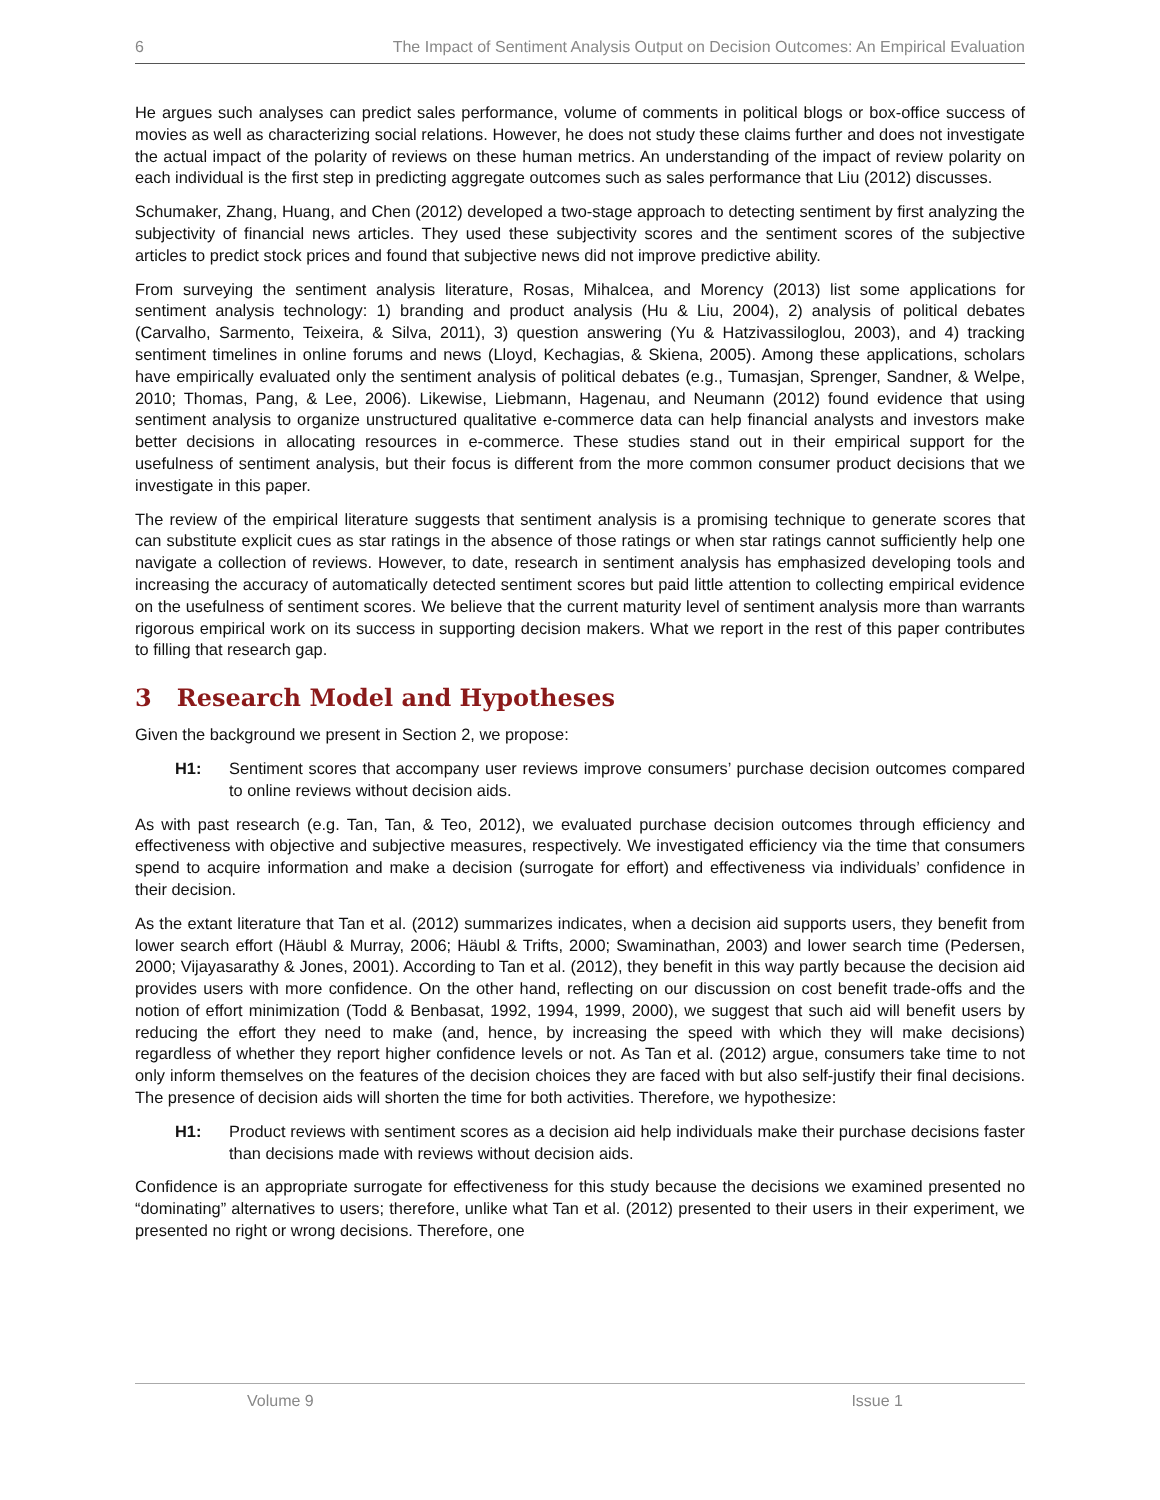6 The Impact of Sentiment Analysis Output on Decision Outcomes: An Empirical Evaluation
He argues such analyses can predict sales performance, volume of comments in political blogs or box-office success of movies as well as characterizing social relations. However, he does not study these claims further and does not investigate the actual impact of the polarity of reviews on these human metrics. An understanding of the impact of review polarity on each individual is the first step in predicting aggregate outcomes such as sales performance that Liu (2012) discusses.
Schumaker, Zhang, Huang, and Chen (2012) developed a two-stage approach to detecting sentiment by first analyzing the subjectivity of financial news articles. They used these subjectivity scores and the sentiment scores of the subjective articles to predict stock prices and found that subjective news did not improve predictive ability.
From surveying the sentiment analysis literature, Rosas, Mihalcea, and Morency (2013) list some applications for sentiment analysis technology: 1) branding and product analysis (Hu & Liu, 2004), 2) analysis of political debates (Carvalho, Sarmento, Teixeira, & Silva, 2011), 3) question answering (Yu & Hatzivassiloglou, 2003), and 4) tracking sentiment timelines in online forums and news (Lloyd, Kechagias, & Skiena, 2005). Among these applications, scholars have empirically evaluated only the sentiment analysis of political debates (e.g., Tumasjan, Sprenger, Sandner, & Welpe, 2010; Thomas, Pang, & Lee, 2006). Likewise, Liebmann, Hagenau, and Neumann (2012) found evidence that using sentiment analysis to organize unstructured qualitative e-commerce data can help financial analysts and investors make better decisions in allocating resources in e-commerce. These studies stand out in their empirical support for the usefulness of sentiment analysis, but their focus is different from the more common consumer product decisions that we investigate in this paper.
The review of the empirical literature suggests that sentiment analysis is a promising technique to generate scores that can substitute explicit cues as star ratings in the absence of those ratings or when star ratings cannot sufficiently help one navigate a collection of reviews. However, to date, research in sentiment analysis has emphasized developing tools and increasing the accuracy of automatically detected sentiment scores but paid little attention to collecting empirical evidence on the usefulness of sentiment scores. We believe that the current maturity level of sentiment analysis more than warrants rigorous empirical work on its success in supporting decision makers. What we report in the rest of this paper contributes to filling that research gap.
3 Research Model and Hypotheses
Given the background we present in Section 2, we propose:
H1: Sentiment scores that accompany user reviews improve consumers’ purchase decision outcomes compared to online reviews without decision aids.
As with past research (e.g. Tan, Tan, & Teo, 2012), we evaluated purchase decision outcomes through efficiency and effectiveness with objective and subjective measures, respectively. We investigated efficiency via the time that consumers spend to acquire information and make a decision (surrogate for effort) and effectiveness via individuals’ confidence in their decision.
As the extant literature that Tan et al. (2012) summarizes indicates, when a decision aid supports users, they benefit from lower search effort (Häubl & Murray, 2006; Häubl & Trifts, 2000; Swaminathan, 2003) and lower search time (Pedersen, 2000; Vijayasarathy & Jones, 2001). According to Tan et al. (2012), they benefit in this way partly because the decision aid provides users with more confidence. On the other hand, reflecting on our discussion on cost benefit trade-offs and the notion of effort minimization (Todd & Benbasat, 1992, 1994, 1999, 2000), we suggest that such aid will benefit users by reducing the effort they need to make (and, hence, by increasing the speed with which they will make decisions) regardless of whether they report higher confidence levels or not. As Tan et al. (2012) argue, consumers take time to not only inform themselves on the features of the decision choices they are faced with but also self-justify their final decisions. The presence of decision aids will shorten the time for both activities. Therefore, we hypothesize:
H1: Product reviews with sentiment scores as a decision aid help individuals make their purchase decisions faster than decisions made with reviews without decision aids.
Confidence is an appropriate surrogate for effectiveness for this study because the decisions we examined presented no “dominating” alternatives to users; therefore, unlike what Tan et al. (2012) presented to their users in their experiment, we presented no right or wrong decisions. Therefore, one
Volume 9 Issue 1